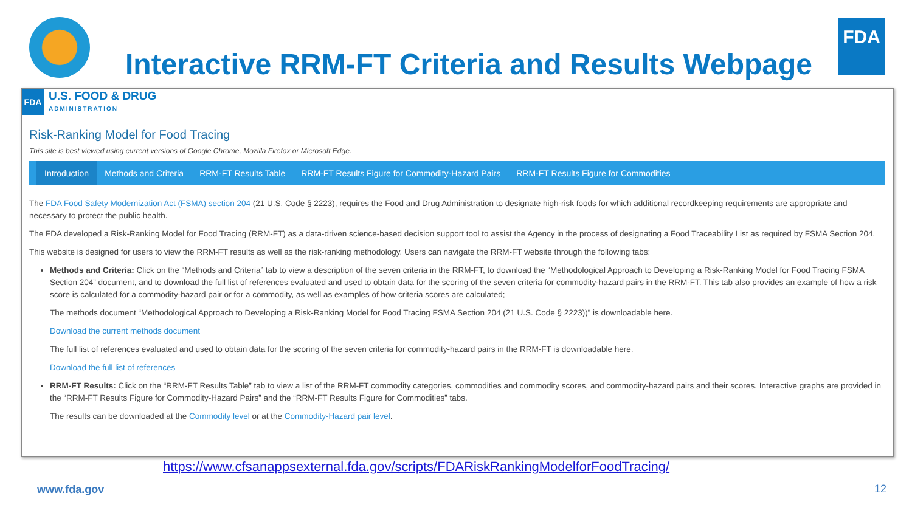Interactive RRM-FT Criteria and Results Webpage
FDA
FDA
U.S. FOOD & DRUG
ADMINISTRATION
Risk-Ranking Model for Food Tracing
This site is best viewed using current versions of Google Chrome, Mozilla Firefox or Microsoft Edge.
Introduction Methods and Criteria RRM-FT Results Table RRM-FT Results Figure for Commodity-Hazard Pairs RRM-FT Results Figure for Commodities
The FDA Food Safety Modernization Act (FSMA) section 204 (21 U.S. Code § 2223), requires the Food and Drug Administration to designate high-risk foods for which additional recordkeeping requirements are appropriate and necessary to protect the public health.
The FDA developed a Risk-Ranking Model for Food Tracing (RRM-FT) as a data-driven science-based decision support tool to assist the Agency in the process of designating a Food Traceability List as required by FSMA Section 204.
This website is designed for users to view the RRM-FT results as well as the risk-ranking methodology. Users can navigate the RRM-FT website through the following tabs:
Methods and Criteria: Click on the “Methods and Criteria” tab to view a description of the seven criteria in the RRM-FT, to download the “Methodological Approach to Developing a Risk-Ranking Model for Food Tracing FSMA Section 204” document, and to download the full list of references evaluated and used to obtain data for the scoring of the seven criteria for commodity-hazard pairs in the RRM-FT. This tab also provides an example of how a risk score is calculated for a commodity-hazard pair or for a commodity, as well as examples of how criteria scores are calculated;
The methods document “Methodological Approach to Developing a Risk-Ranking Model for Food Tracing FSMA Section 204 (21 U.S. Code § 2223))” is downloadable here.
Download the current methods document
The full list of references evaluated and used to obtain data for the scoring of the seven criteria for commodity-hazard pairs in the RRM-FT is downloadable here.
Download the full list of references
RRM-FT Results: Click on the “RRM-FT Results Table” tab to view a list of the RRM-FT commodity categories, commodities and commodity scores, and commodity-hazard pairs and their scores. Interactive graphs are provided in the “RRM-FT Results Figure for Commodity-Hazard Pairs” and the “RRM-FT Results Figure for Commodities” tabs.
The results can be downloaded at the Commodity level or at the Commodity-Hazard pair level.
https://www.cfsanappsexternal.fda.gov/scripts/FDARiskRankingModelforFoodTracing/
www.fda.gov 12